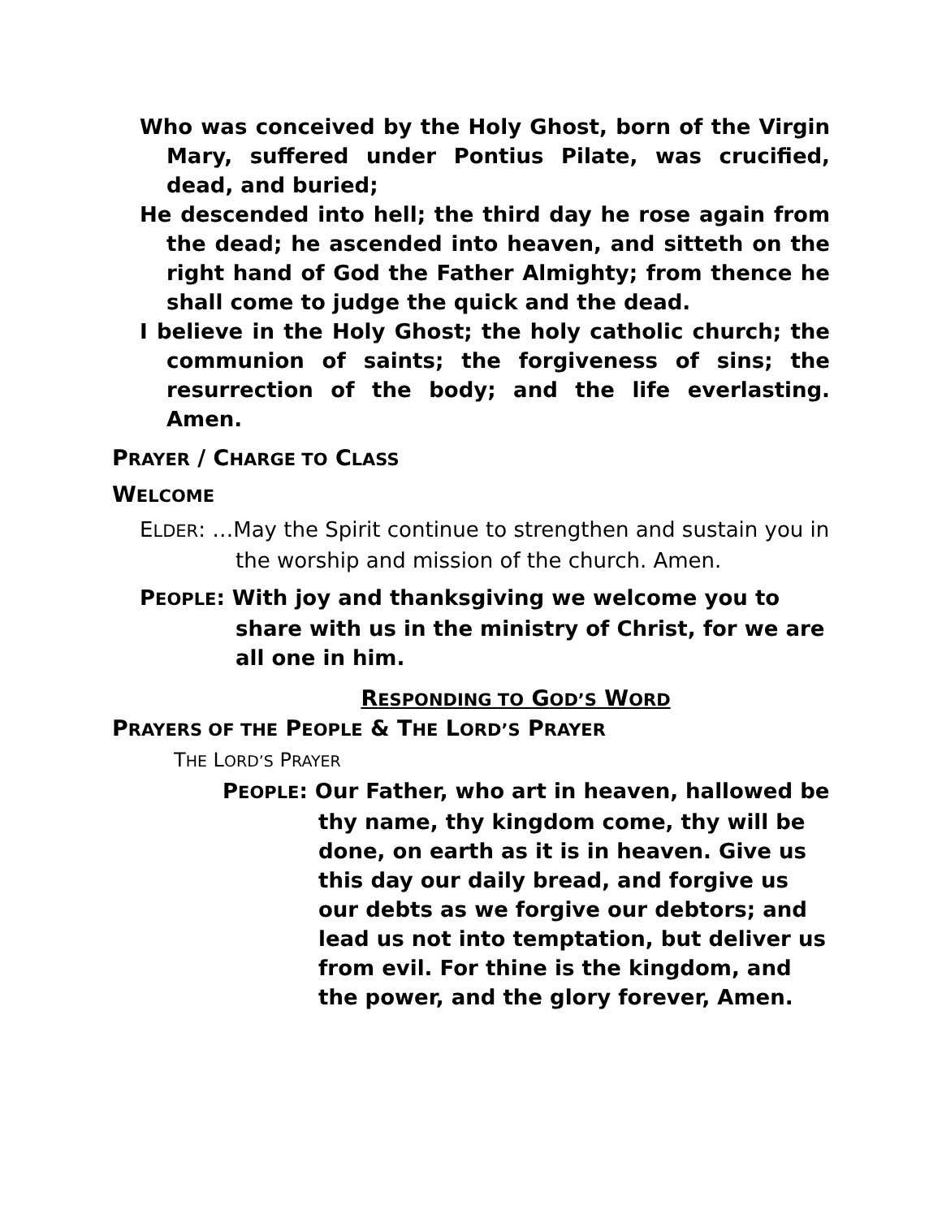Who was conceived by the Holy Ghost, born of the Virgin Mary, suffered under Pontius Pilate, was crucified, dead, and buried;
He descended into hell; the third day he rose again from the dead; he ascended into heaven, and sitteth on the right hand of God the Father Almighty; from thence he shall come to judge the quick and the dead.
I believe in the Holy Ghost; the holy catholic church; the communion of saints; the forgiveness of sins; the resurrection of the body; and the life everlasting. Amen.
PRAYER / CHARGE TO CLASS
WELCOME
ELDER: …May the Spirit continue to strengthen and sustain you in the worship and mission of the church. Amen.
PEOPLE: With joy and thanksgiving we welcome you to share with us in the ministry of Christ, for we are all one in him.
RESPONDING TO GOD’S WORD
PRAYERS OF THE PEOPLE & THE LORD’S PRAYER
THE LORD’S PRAYER
PEOPLE: Our Father, who art in heaven, hallowed be thy name, thy kingdom come, thy will be done, on earth as it is in heaven. Give us this day our daily bread, and forgive us our debts as we forgive our debtors; and lead us not into temptation, but deliver us from evil. For thine is the kingdom, and the power, and the glory forever, Amen.